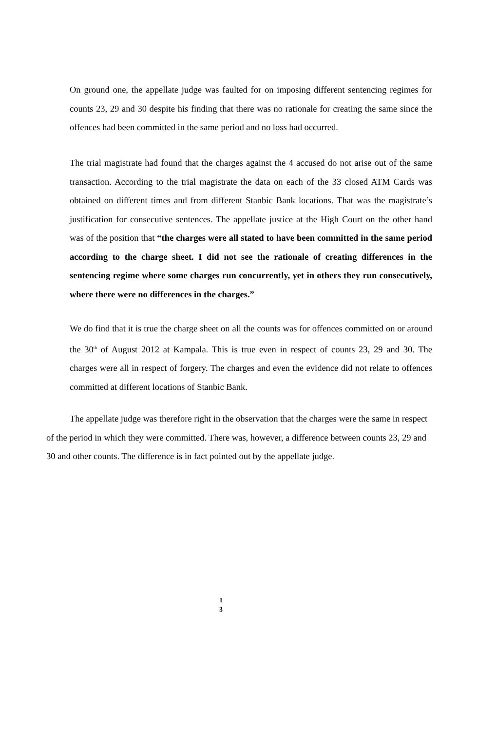On ground one, the appellate judge was faulted for on imposing different sentencing regimes for counts 23, 29 and 30 despite his finding that there was no rationale for creating the same since the offences had been committed in the same period and no loss had occurred.
The trial magistrate had found that the charges against the 4 accused do not arise out of the same transaction. According to the trial magistrate the data on each of the 33 closed ATM Cards was obtained on different times and from different Stanbic Bank locations. That was the magistrate’s justification for consecutive sentences. The appellate justice at the High Court on the other hand was of the position that “the charges were all stated to have been committed in the same period according to the charge sheet. I did not see the rationale of creating differences in the sentencing regime where some charges run concurrently, yet in others they run consecutively, where there were no differences in the charges.”
We do find that it is true the charge sheet on all the counts was for offences committed on or around the 30<sup>th</sup> of August 2012 at Kampala. This is true even in respect of counts 23, 29 and 30. The charges were all in respect of forgery. The charges and even the evidence did not relate to offences committed at different locations of Stanbic Bank.
The appellate judge was therefore right in the observation that the charges were the same in respect of the period in which they were committed. There was, however, a difference between counts 23, 29 and 30 and other counts. The difference is in fact pointed out by the appellate judge.
1
3